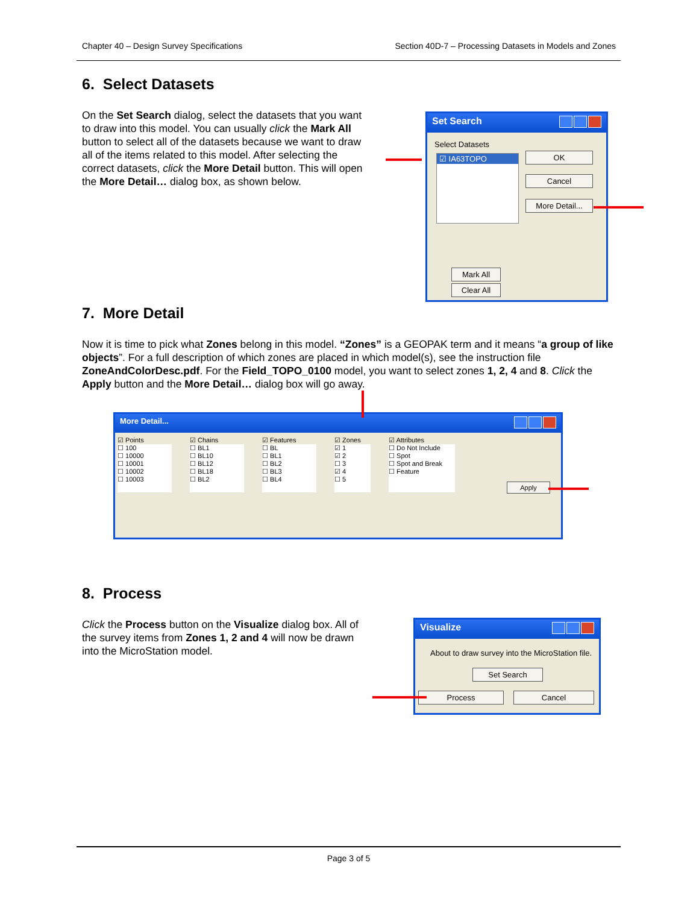Chapter 40 – Design Survey Specifications Section 40D-7 – Processing Datasets in Models and Zones
6. Select Datasets
On the Set Search dialog, select the datasets that you want to draw into this model. You can usually click the Mark All button to select all of the datasets because we want to draw all of the items related to this model. After selecting the correct datasets, click the More Detail button. This will open the More Detail… dialog box, as shown below.
Set Search
Select Datasets
☑ IA63TOPO OK
Cancel
More Detail...
Mark All
Clear All
7. More Detail
Now it is time to pick what Zones belong in this model. “Zones” is a GEOPAK term and it means “a group of like objects”. For a full description of which zones are placed in which model(s), see the instruction file ZoneAndColorDesc.pdf. For the Field_TOPO_0100 model, you want to select zones 1, 2, 4 and 8. Click the Apply button and the More Detail… dialog box will go away.
More Detail...
☑ Points
☐ 100
☐ 10000
☐ 10001
☐ 10002
☐ 10003
☑ Chains
☐ BL1
☐ BL10
☐ BL12
☐ BL18
☐ BL2
☑ Features
☐ BL
☐ BL1
☐ BL2
☐ BL3
☐ BL4
☑ Zones
☑ 1
☑ 2
☐ 3
☑ 4
☐ 5
☑ Attributes
☐ Do Not Include
☐ Spot
☐ Spot and Break
☐ Feature
Apply
8. Process
Click the Process button on the Visualize dialog box. All of the survey items from Zones 1, 2 and 4 will now be drawn into the MicroStation model.
Visualize
About to draw survey into the MicroStation file.
Set Search
Process Cancel
Page 3 of 5